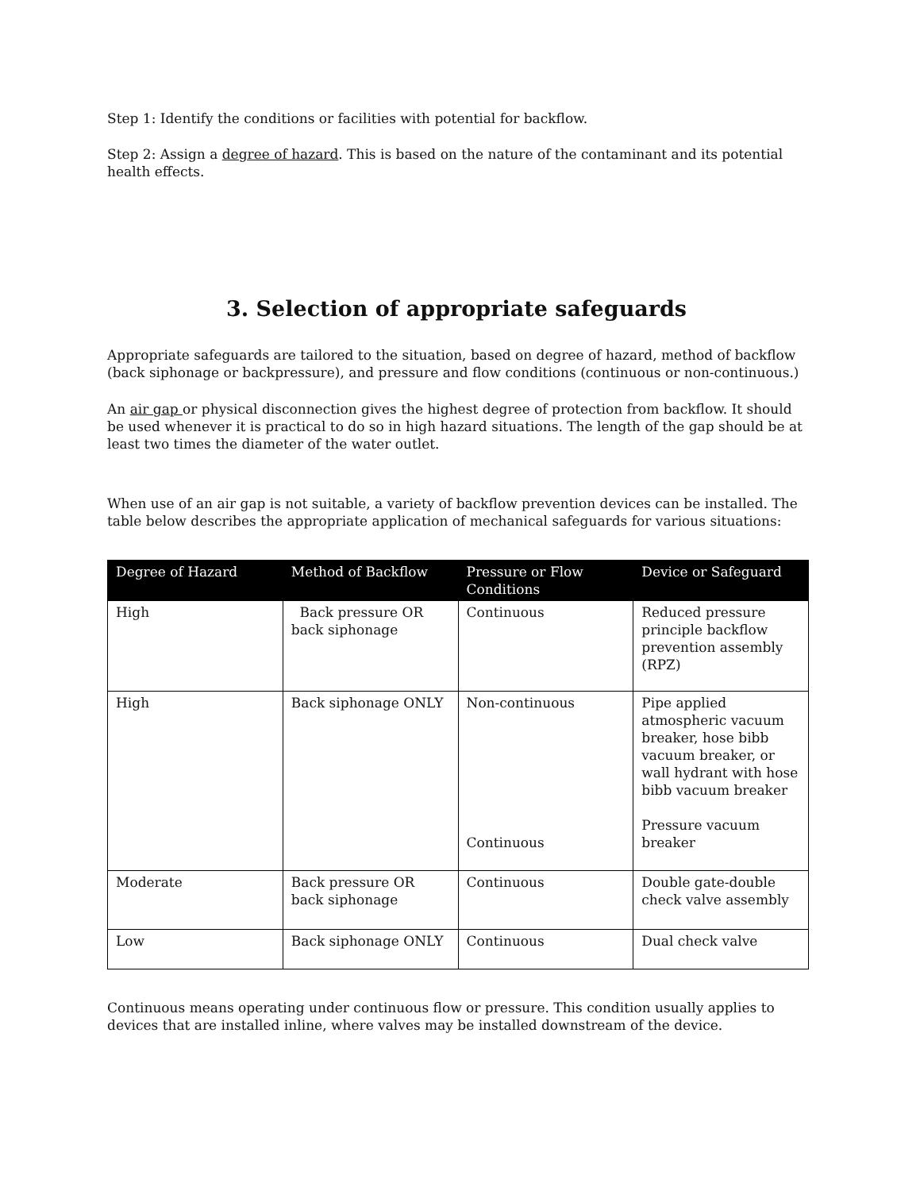Step 1: Identify the conditions or facilities with potential for backflow.
Step 2: Assign a degree of hazard. This is based on the nature of the contaminant and its potential health effects.
3. Selection of appropriate safeguards
Appropriate safeguards are tailored to the situation, based on degree of hazard, method of backflow (back siphonage or backpressure), and pressure and flow conditions (continuous or non-continuous.)
An air gap or physical disconnection gives the highest degree of protection from backflow. It should be used whenever it is practical to do so in high hazard situations. The length of the gap should be at least two times the diameter of the water outlet.
When use of an air gap is not suitable, a variety of backflow prevention devices can be installed. The table below describes the appropriate application of mechanical safeguards for various situations:
| Degree of Hazard | Method of Backflow | Pressure or Flow Conditions | Device or Safeguard |
| --- | --- | --- | --- |
| High | Back pressure OR back siphonage | Continuous | Reduced pressure principle backflow prevention assembly (RPZ) |
| High | Back siphonage ONLY | Non-continuous Continuous | Pipe applied atmospheric vacuum breaker, hose bibb vacuum breaker, or wall hydrant with hose bibb vacuum breaker Pressure vacuum breaker |
| Moderate | Back pressure OR back siphonage | Continuous | Double gate-double check valve assembly |
| Low | Back siphonage ONLY | Continuous | Dual check valve |
Continuous means operating under continuous flow or pressure. This condition usually applies to devices that are installed inline, where valves may be installed downstream of the device.